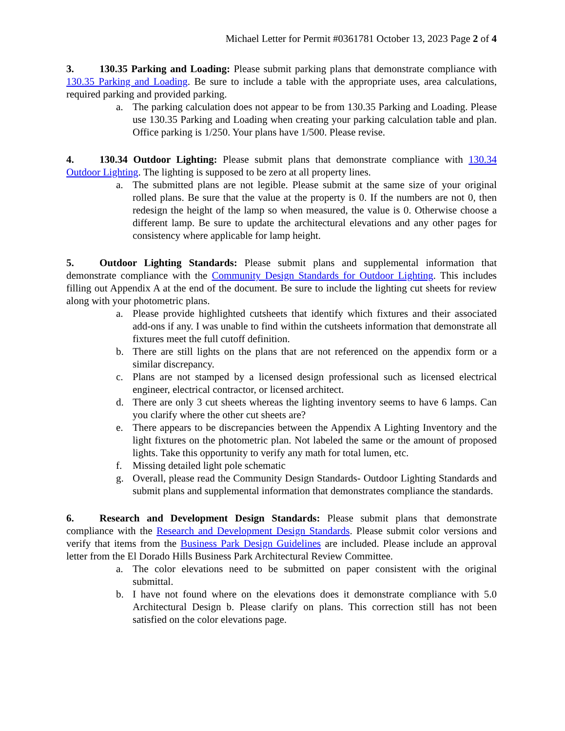Michael Letter for Permit #0361781 October 13, 2023 Page 2 of 4
3. 130.35 Parking and Loading: Please submit parking plans that demonstrate compliance with 130.35 Parking and Loading. Be sure to include a table with the appropriate uses, area calculations, required parking and provided parking.
a. The parking calculation does not appear to be from 130.35 Parking and Loading. Please use 130.35 Parking and Loading when creating your parking calculation table and plan. Office parking is 1/250. Your plans have 1/500. Please revise.
4. 130.34 Outdoor Lighting: Please submit plans that demonstrate compliance with 130.34 Outdoor Lighting. The lighting is supposed to be zero at all property lines.
a. The submitted plans are not legible. Please submit at the same size of your original rolled plans. Be sure that the value at the property is 0. If the numbers are not 0, then redesign the height of the lamp so when measured, the value is 0. Otherwise choose a different lamp. Be sure to update the architectural elevations and any other pages for consistency where applicable for lamp height.
5. Outdoor Lighting Standards: Please submit plans and supplemental information that demonstrate compliance with the Community Design Standards for Outdoor Lighting. This includes filling out Appendix A at the end of the document. Be sure to include the lighting cut sheets for review along with your photometric plans.
a. Please provide highlighted cutsheets that identify which fixtures and their associated add-ons if any. I was unable to find within the cutsheets information that demonstrate all fixtures meet the full cutoff definition.
b. There are still lights on the plans that are not referenced on the appendix form or a similar discrepancy.
c. Plans are not stamped by a licensed design professional such as licensed electrical engineer, electrical contractor, or licensed architect.
d. There are only 3 cut sheets whereas the lighting inventory seems to have 6 lamps. Can you clarify where the other cut sheets are?
e. There appears to be discrepancies between the Appendix A Lighting Inventory and the light fixtures on the photometric plan. Not labeled the same or the amount of proposed lights. Take this opportunity to verify any math for total lumen, etc.
f. Missing detailed light pole schematic
g. Overall, please read the Community Design Standards- Outdoor Lighting Standards and submit plans and supplemental information that demonstrates compliance the standards.
6. Research and Development Design Standards: Please submit plans that demonstrate compliance with the Research and Development Design Standards. Please submit color versions and verify that items from the Business Park Design Guidelines are included. Please include an approval letter from the El Dorado Hills Business Park Architectural Review Committee.
a. The color elevations need to be submitted on paper consistent with the original submittal.
b. I have not found where on the elevations does it demonstrate compliance with 5.0 Architectural Design b. Please clarify on plans. This correction still has not been satisfied on the color elevations page.